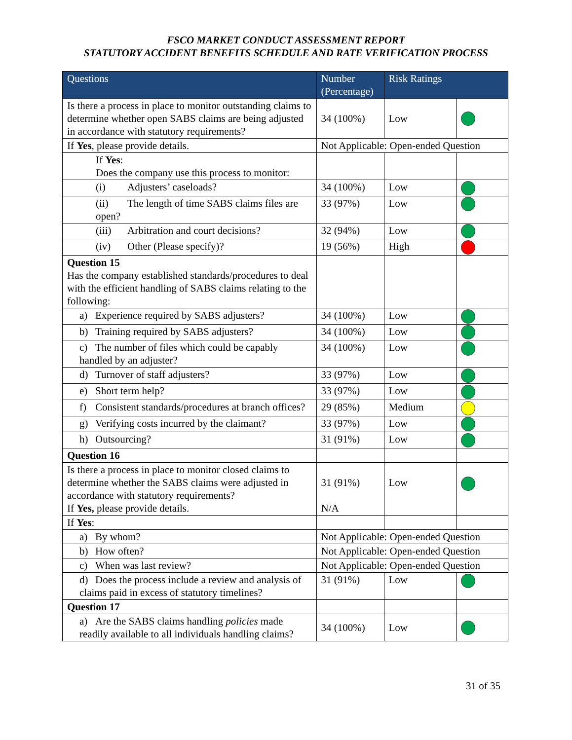FSCO MARKET CONDUCT ASSESSMENT REPORT
STATUTORY ACCIDENT BENEFITS SCHEDULE AND RATE VERIFICATION PROCESS
| Questions | Number (Percentage) | Risk Ratings | |
| --- | --- | --- | --- |
| Is there a process in place to monitor outstanding claims to determine whether open SABS claims are being adjusted in accordance with statutory requirements? | 34 (100%) | Low | |
| If Yes , please provide details. | Not Applicable: Open-ended Question | | |
| If Yes : Does the company use this process to monitor: | | | |
| (i) Adjusters’ caseloads? | 34 (100%) | Low | |
| (ii) The length of time SABS claims files are open? | 33 (97%) | Low | |
| (iii) Arbitration and court decisions? | 32 (94%) | Low | |
| (iv) Other (Please specify)? | 19 (56%) | High | |
| Question 15 Has the company established standards/procedures to deal with the efficient handling of SABS claims relating to the following: | | | |
| a) Experience required by SABS adjusters? | 34 (100%) | Low | |
| b) Training required by SABS adjusters? | 34 (100%) | Low | |
| c) The number of files which could be capably handled by an adjuster? | 34 (100%) | Low | |
| d) Turnover of staff adjusters? | 33 (97%) | Low | |
| e) Short term help? | 33 (97%) | Low | |
| f) Consistent standards/procedures at branch offices? | 29 (85%) | Medium | |
| g) Verifying costs incurred by the claimant? | 33 (97%) | Low | |
| h) Outsourcing? | 31 (91%) | Low | |
| Question 16 | | | |
| Is there a process in place to monitor closed claims to determine whether the SABS claims were adjusted in accordance with statutory requirements? If Yes, please provide details. | 31 (91%) N/A | Low | |
| If Yes : | | | |
| a) By whom? | Not Applicable: Open-ended Question | | |
| b) How often? | Not Applicable: Open-ended Question | | |
| c) When was last review? | Not Applicable: Open-ended Question | | |
| d) Does the process include a review and analysis of claims paid in excess of statutory timelines? | 31 (91%) | Low | |
| Question 17 | | | |
| a) Are the SABS claims handling policies made readily available to all individuals handling claims? | 34 (100%) | Low | |
31 of 35